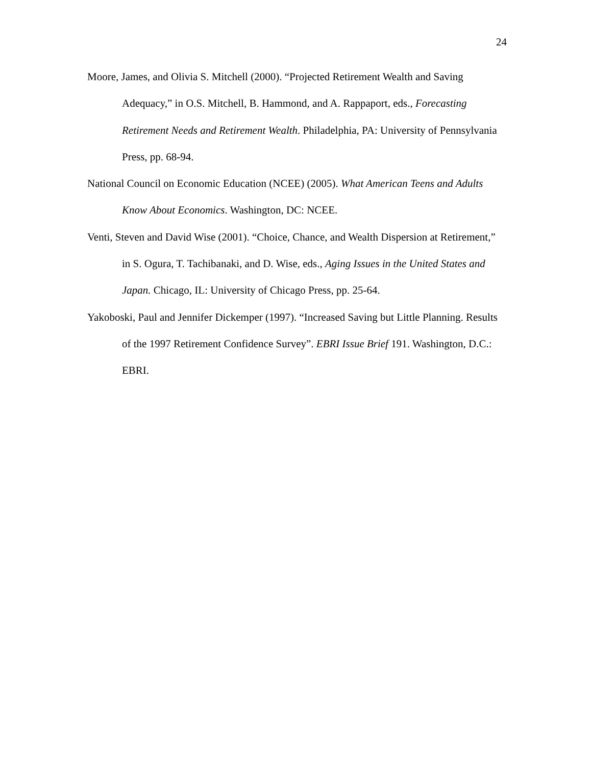24
Moore, James, and Olivia S. Mitchell (2000). “Projected Retirement Wealth and Saving Adequacy,” in O.S. Mitchell, B. Hammond, and A. Rappaport, eds., Forecasting Retirement Needs and Retirement Wealth. Philadelphia, PA: University of Pennsylvania Press, pp. 68-94.
National Council on Economic Education (NCEE) (2005). What American Teens and Adults Know About Economics. Washington, DC: NCEE.
Venti, Steven and David Wise (2001). “Choice, Chance, and Wealth Dispersion at Retirement,” in S. Ogura, T. Tachibanaki, and D. Wise, eds., Aging Issues in the United States and Japan. Chicago, IL: University of Chicago Press, pp. 25-64.
Yakoboski, Paul and Jennifer Dickemper (1997). “Increased Saving but Little Planning. Results of the 1997 Retirement Confidence Survey”. EBRI Issue Brief 191. Washington, D.C.: EBRI.